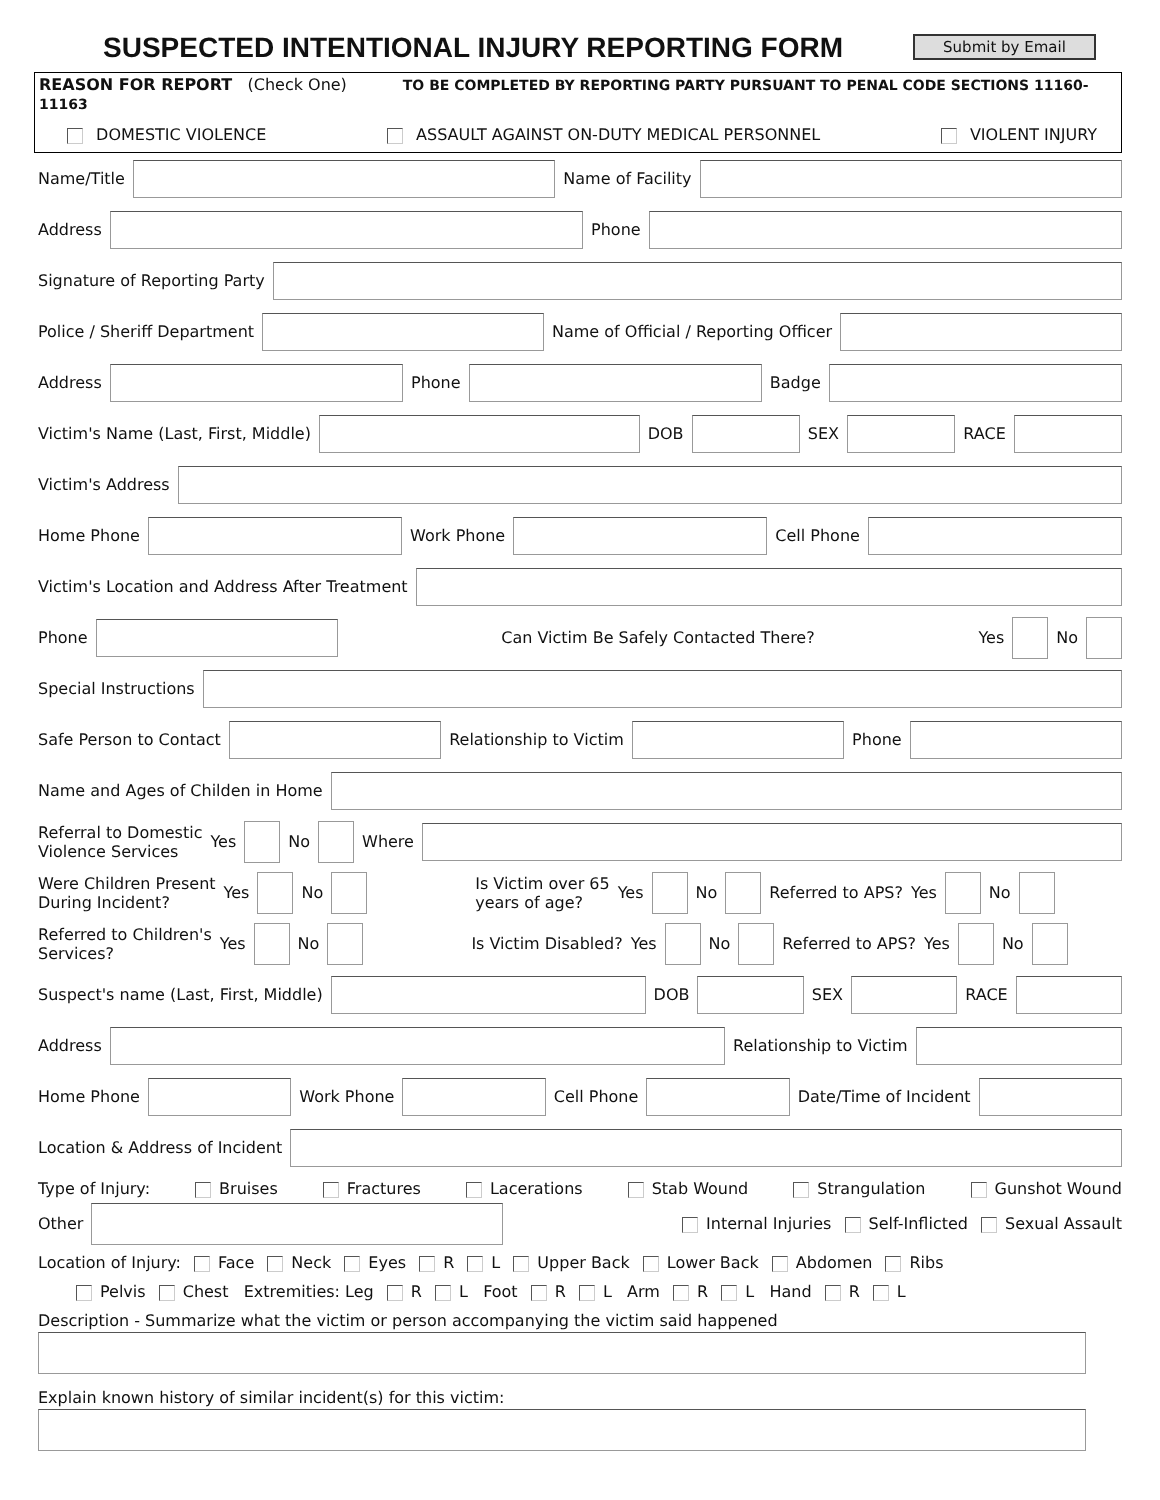SUSPECTED INTENTIONAL INJURY REPORTING FORM
Submit by Email
REASON FOR REPORT (Check One) TO BE COMPLETED BY REPORTING PARTY PURSUANT TO PENAL CODE SECTIONS 11160-11163
DOMESTIC VIOLENCE ASSAULT AGAINST ON-DUTY MEDICAL PERSONNEL VIOLENT INJURY
Name/Title Name of Facility
Address Phone
Signature of Reporting Party
Police / Sheriff Department Name of Official / Reporting Officer
Address Phone Badge
Victim's Name (Last, First, Middle) DOB SEX RACE
Victim's Address
Home Phone Work Phone Cell Phone
Victim's Location and Address After Treatment
Phone Can Victim Be Safely Contacted There? Yes No
Special Instructions
Safe Person to Contact Relationship to Victim Phone
Name and Ages of Childen in Home
Referral to Domestic
Violence Services Yes No Where
Were Children Present
During Incident? Yes No Is Victim over 65
years of age? Yes No Referred to APS? Yes No
Referred to Children's
Services? Yes No Is Victim Disabled? Yes No Referred to APS? Yes No
Suspect's name (Last, First, Middle) DOB SEX RACE
Address Relationship to Victim
Home Phone Work Phone Cell Phone Date/Time of Incident
Location & Address of Incident
Type of Injury: Bruises Fractures Lacerations Stab Wound Strangulation Gunshot Wound
Other Internal Injuries Self-Inflicted Sexual Assault
Location of Injury: Face Neck Eyes R L Upper Back Lower Back Abdomen Ribs
Pelvis Chest Extremities: Leg R L Foot R L Arm R L Hand R L
Description - Summarize what the victim or person accompanying the victim said happened
Explain known history of similar incident(s) for this victim: